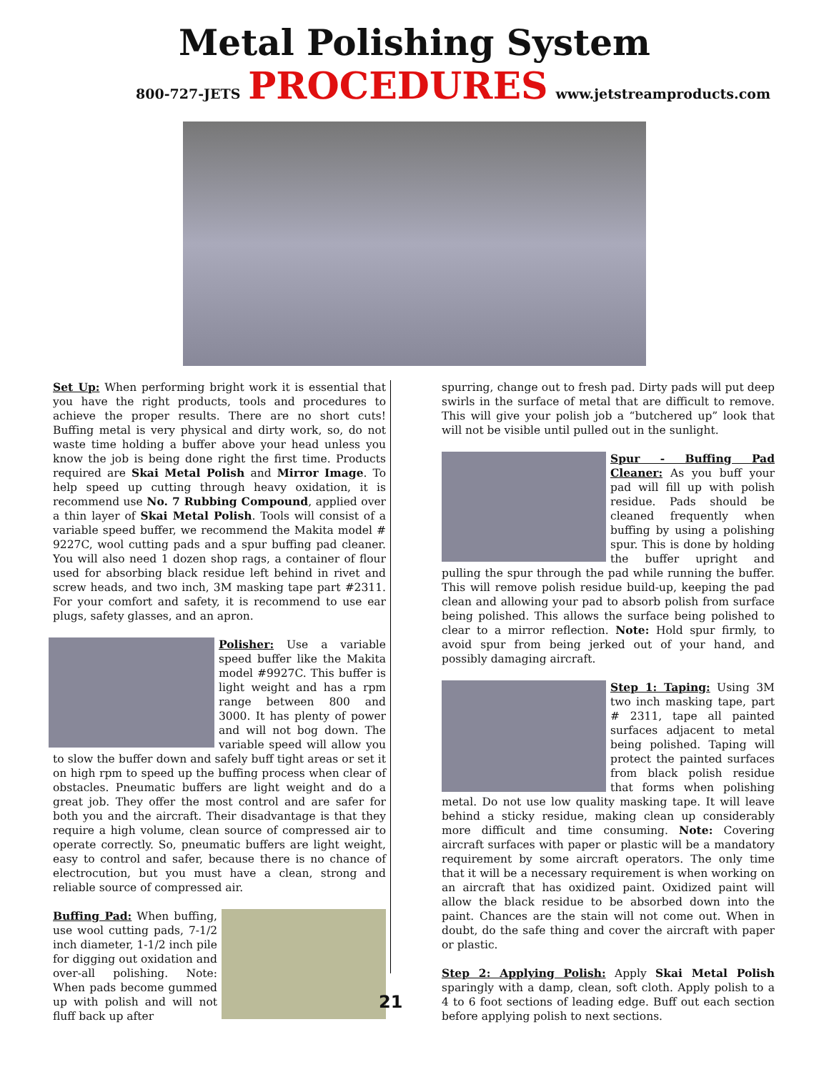Metal Polishing System
800-727-JETS PROCEDURES www.jetstreamproducts.com
Set Up: When performing bright work it is essential that you have the right products, tools and procedures to achieve the proper results. There are no short cuts! Buffing metal is very physical and dirty work, so, do not waste time holding a buffer above your head unless you know the job is being done right the first time. Products required are Skai Metal Polish and Mirror Image. To help speed up cutting through heavy oxidation, it is recommend use No. 7 Rubbing Compound, applied over a thin layer of Skai Metal Polish. Tools will consist of a variable speed buffer, we recommend the Makita model # 9227C, wool cutting pads and a spur buffing pad cleaner. You will also need 1 dozen shop rags, a container of flour used for absorbing black residue left behind in rivet and screw heads, and two inch, 3M masking tape part #2311. For your comfort and safety, it is recommend to use ear plugs, safety glasses, and an apron.
Polisher: Use a variable speed buffer like the Makita model #9927C. This buffer is light weight and has a rpm range between 800 and 3000. It has plenty of power and will not bog down. The variable speed will allow you to slow the buffer down and safely buff tight areas or set it on high rpm to speed up the buffing process when clear of obstacles. Pneumatic buffers are light weight and do a great job. They offer the most control and are safer for both you and the aircraft. Their disadvantage is that they require a high volume, clean source of compressed air to operate correctly. So, pneumatic buffers are light weight, easy to control and safer, because there is no chance of electrocution, but you must have a clean, strong and reliable source of compressed air.
Buffing Pad: When buffing, use wool cutting pads, 7-1/2 inch diameter, 1-1/2 inch pile for digging out oxidation and over-all polishing. Note: When pads become gummed up with polish and will not fluff back up after
21
spurring, change out to fresh pad. Dirty pads will put deep swirls in the surface of metal that are difficult to remove. This will give your polish job a “butchered up” look that will not be visible until pulled out in the sunlight.
Spur - Buffing Pad Cleaner: As you buff your pad will fill up with polish residue. Pads should be cleaned frequently when buffing by using a polishing spur. This is done by holding the buffer upright and pulling the spur through the pad while running the buffer. This will remove polish residue build-up, keeping the pad clean and allowing your pad to absorb polish from surface being polished. This allows the surface being polished to clear to a mirror reflection. Note: Hold spur firmly, to avoid spur from being jerked out of your hand, and possibly damaging aircraft.
Step 1: Taping: Using 3M two inch masking tape, part # 2311, tape all painted surfaces adjacent to metal being polished. Taping will protect the painted surfaces from black polish residue that forms when polishing metal. Do not use low quality masking tape. It will leave behind a sticky residue, making clean up considerably more difficult and time consuming. Note: Covering aircraft surfaces with paper or plastic will be a mandatory requirement by some aircraft operators. The only time that it will be a necessary requirement is when working on an aircraft that has oxidized paint. Oxidized paint will allow the black residue to be absorbed down into the paint. Chances are the stain will not come out. When in doubt, do the safe thing and cover the aircraft with paper or plastic.
Step 2: Applying Polish: Apply Skai Metal Polish sparingly with a damp, clean, soft cloth. Apply polish to a 4 to 6 foot sections of leading edge. Buff out each section before applying polish to next sections.